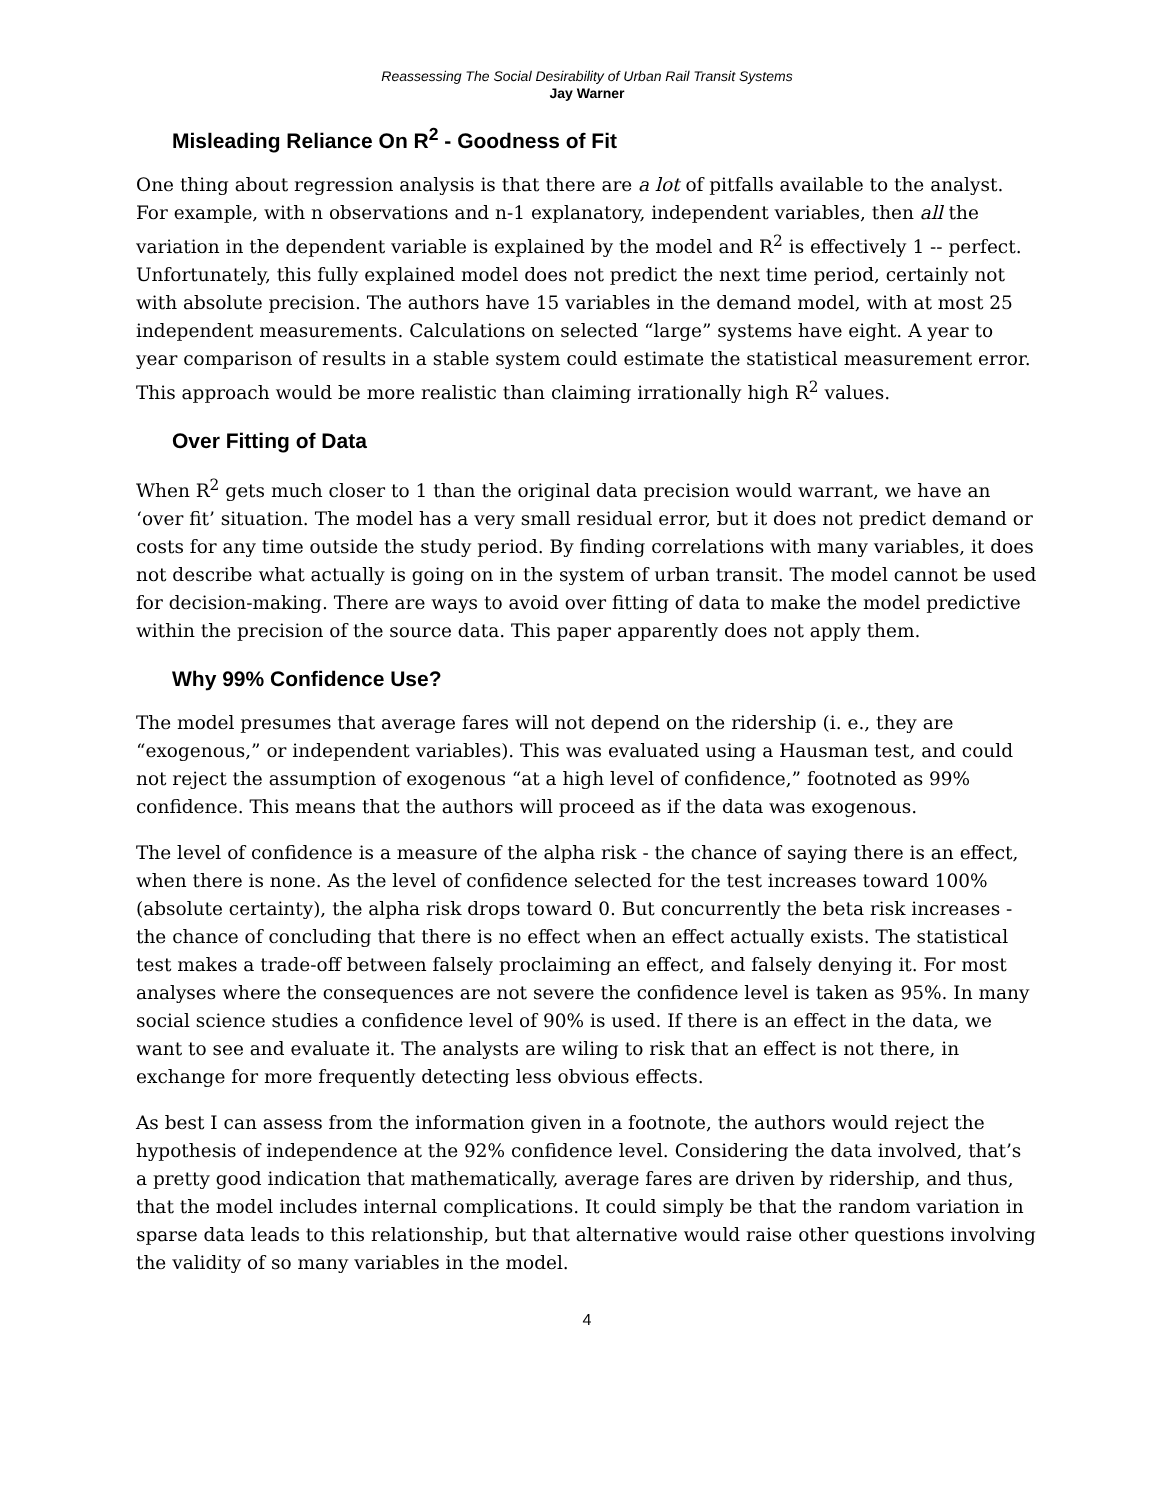Reassessing The Social Desirability of Urban Rail Transit Systems
Jay Warner
Misleading Reliance On R<sup>2</sup> - Goodness of Fit
One thing about regression analysis is that there are a lot of pitfalls available to the analyst. For example, with n observations and n-1 explanatory, independent variables, then all the variation in the dependent variable is explained by the model and R<sup>2</sup> is effectively 1 -- perfect. Unfortunately, this fully explained model does not predict the next time period, certainly not with absolute precision. The authors have 15 variables in the demand model, with at most 25 independent measurements. Calculations on selected “large” systems have eight. A year to year comparison of results in a stable system could estimate the statistical measurement error. This approach would be more realistic than claiming irrationally high R<sup>2</sup> values.
Over Fitting of Data
When R<sup>2</sup> gets much closer to 1 than the original data precision would warrant, we have an ‘over fit’ situation. The model has a very small residual error, but it does not predict demand or costs for any time outside the study period. By finding correlations with many variables, it does not describe what actually is going on in the system of urban transit. The model cannot be used for decision-making. There are ways to avoid over fitting of data to make the model predictive within the precision of the source data. This paper apparently does not apply them.
Why 99% Confidence Use?
The model presumes that average fares will not depend on the ridership (i. e., they are “exogenous,” or independent variables). This was evaluated using a Hausman test, and could not reject the assumption of exogenous “at a high level of confidence,” footnoted as 99% confidence. This means that the authors will proceed as if the data was exogenous.
The level of confidence is a measure of the alpha risk - the chance of saying there is an effect, when there is none. As the level of confidence selected for the test increases toward 100% (absolute certainty), the alpha risk drops toward 0. But concurrently the beta risk increases - the chance of concluding that there is no effect when an effect actually exists. The statistical test makes a trade-off between falsely proclaiming an effect, and falsely denying it. For most analyses where the consequences are not severe the confidence level is taken as 95%. In many social science studies a confidence level of 90% is used. If there is an effect in the data, we want to see and evaluate it. The analysts are wiling to risk that an effect is not there, in exchange for more frequently detecting less obvious effects.
As best I can assess from the information given in a footnote, the authors would reject the hypothesis of independence at the 92% confidence level. Considering the data involved, that’s a pretty good indication that mathematically, average fares are driven by ridership, and thus, that the model includes internal complications. It could simply be that the random variation in sparse data leads to this relationship, but that alternative would raise other questions involving the validity of so many variables in the model.
4